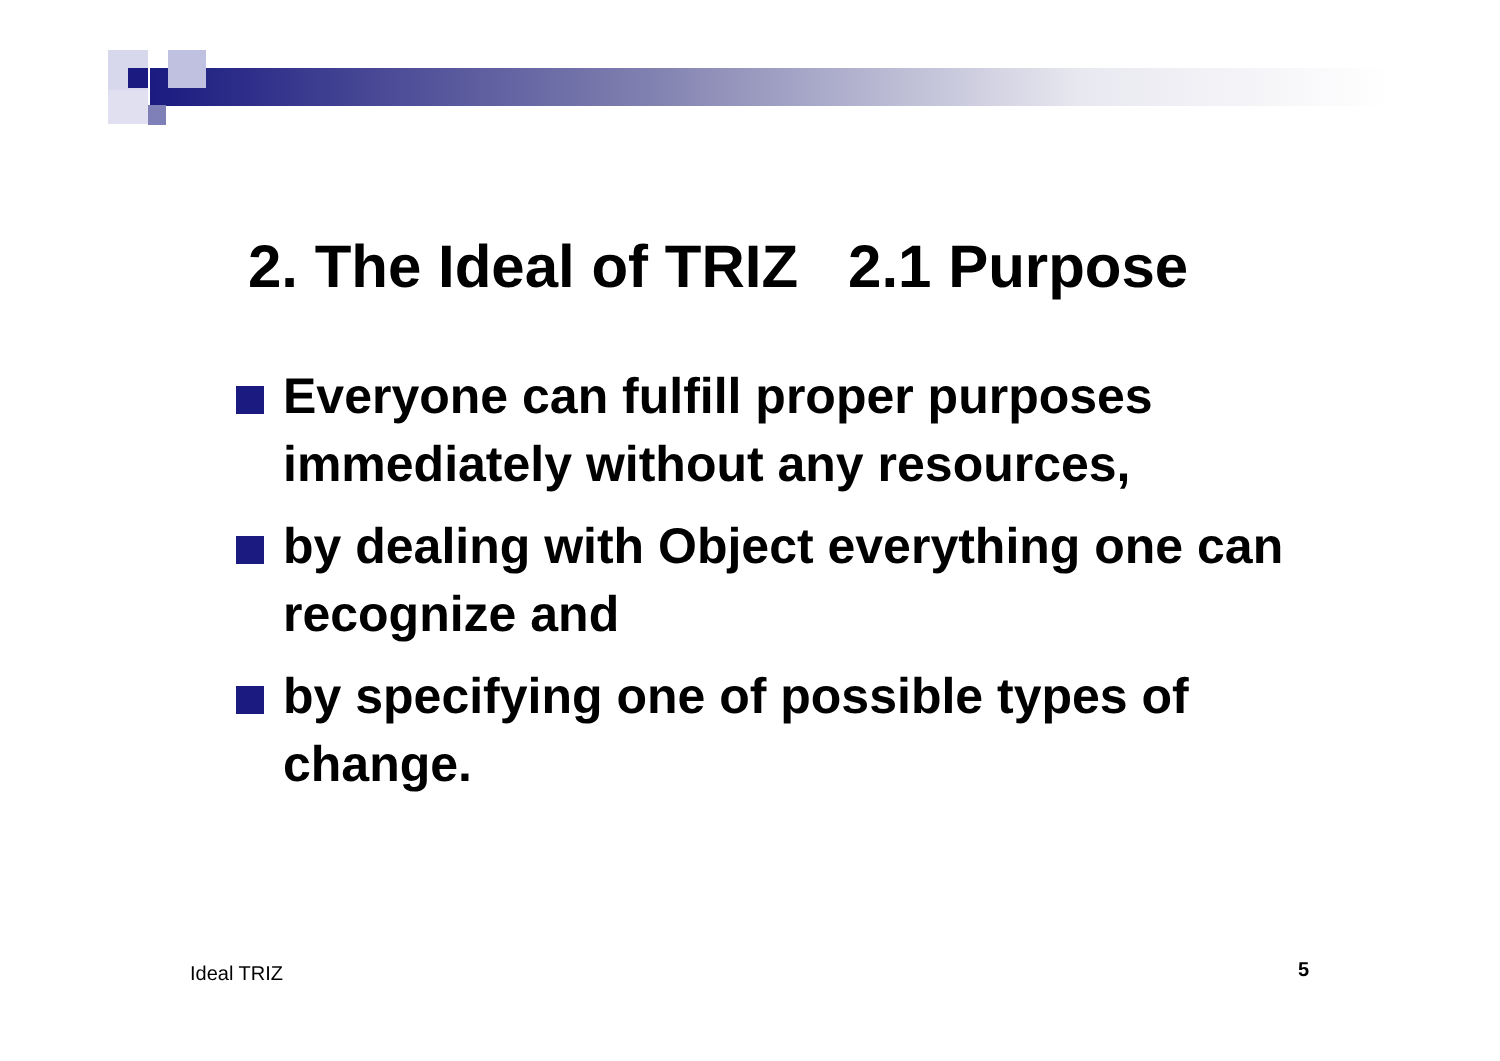2. The Ideal of TRIZ 2.1 Purpose
Everyone can fulfill proper purposes immediately without any resources,
by dealing with Object everything one can recognize and
by specifying one of possible types of change.
Ideal TRIZ 5